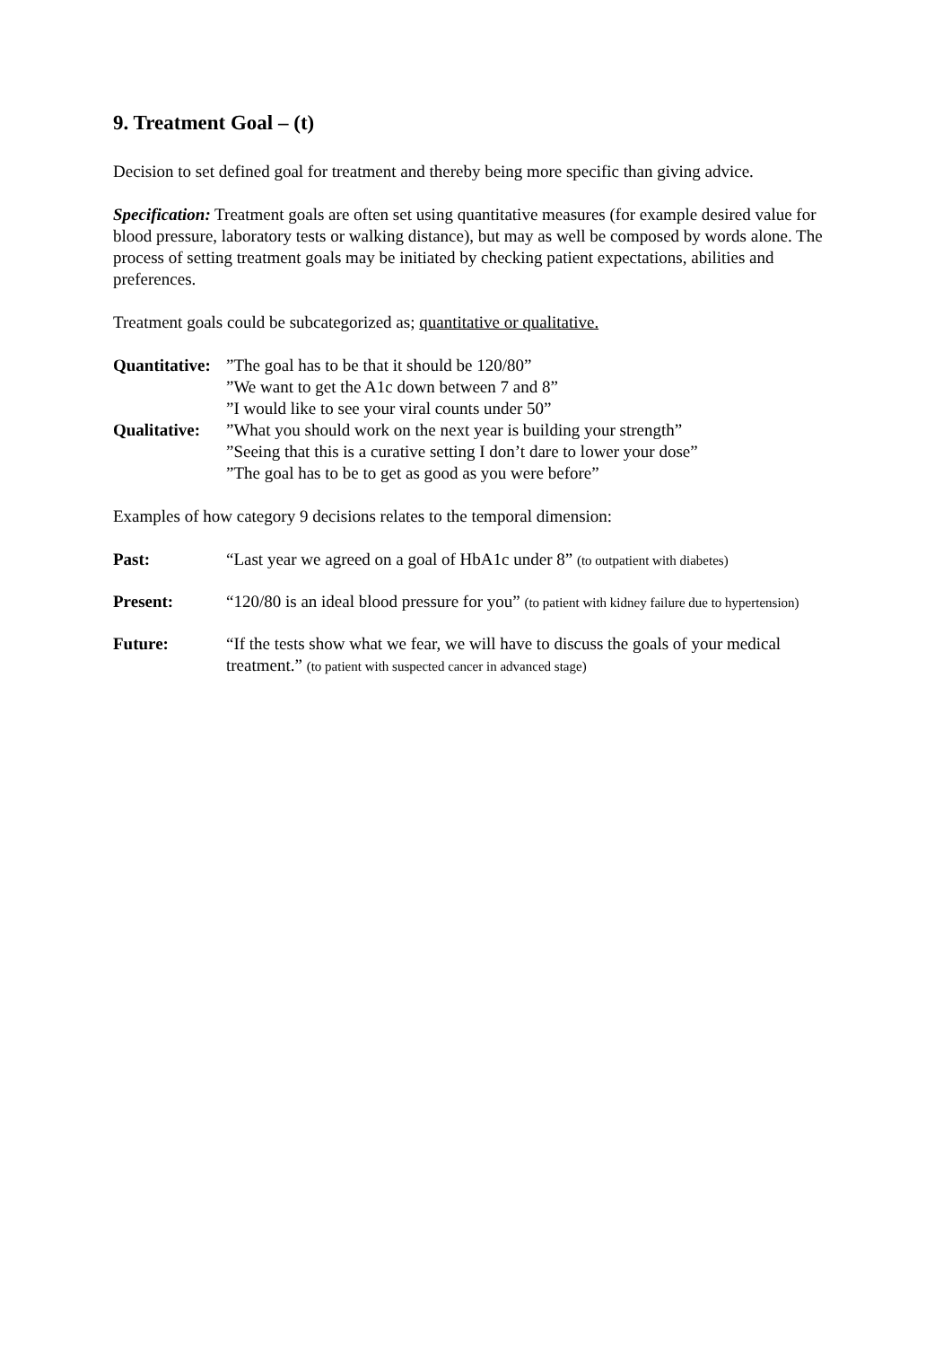9. Treatment Goal – (t)
Decision to set defined goal for treatment and thereby being more specific than giving advice.
Specification: Treatment goals are often set using quantitative measures (for example desired value for blood pressure, laboratory tests or walking distance), but may as well be composed by words alone. The process of setting treatment goals may be initiated by checking patient expectations, abilities and preferences.
Treatment goals could be subcategorized as; quantitative or qualitative.
Quantitative:
”The goal has to be that it should be 120/80”
”We want to get the A1c down between 7 and 8”
”I would like to see your viral counts under 50”
Qualitative:
”What you should work on the next year is building your strength”
”Seeing that this is a curative setting I don’t dare to lower your dose”
”The goal has to be to get as good as you were before”
Examples of how category 9 decisions relates to the temporal dimension:
Past: “Last year we agreed on a goal of HbA1c under 8” (to outpatient with diabetes)
Present: “120/80 is an ideal blood pressure for you” (to patient with kidney failure due to hypertension)
Future: “If the tests show what we fear, we will have to discuss the goals of your medical treatment.” (to patient with suspected cancer in advanced stage)